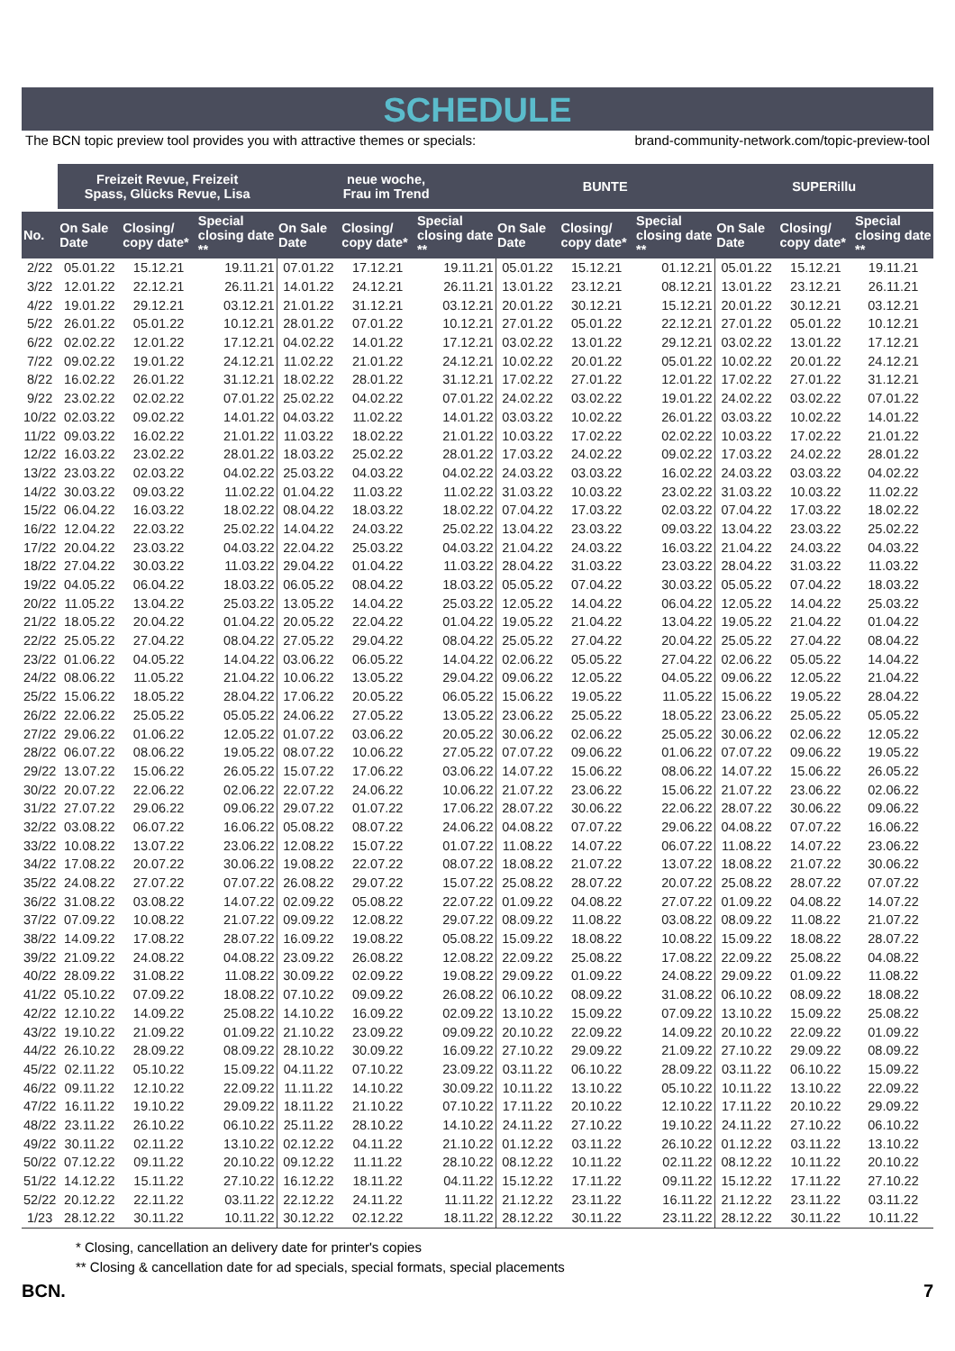SCHEDULE
The BCN topic preview tool provides you with attractive themes or specials: brand-community-network.com/topic-preview-tool
| | Freizeit Revue, Freizeit Spass, Glücks Revue, Lisa | | | neue woche, Frau im Trend | | | BUNTE | | | SUPERillu | | |
| --- | --- | --- | --- | --- | --- | --- | --- | --- | --- | --- | --- | --- |
| No. | On Sale Date | Closing/ copy date* | Special closing date ** | On Sale Date | Closing/ copy date* | Special closing date ** | On Sale Date | Closing/ copy date* | Special closing date ** | On Sale Date | Closing/ copy date* | Special closing date ** |
| 2/22 | 05.01.22 | 15.12.21 | 19.11.21 | 07.01.22 | 17.12.21 | 19.11.21 | 05.01.22 | 15.12.21 | 01.12.21 | 05.01.22 | 15.12.21 | 19.11.21 |
| 3/22 | 12.01.22 | 22.12.21 | 26.11.21 | 14.01.22 | 24.12.21 | 26.11.21 | 13.01.22 | 23.12.21 | 08.12.21 | 13.01.22 | 23.12.21 | 26.11.21 |
| 4/22 | 19.01.22 | 29.12.21 | 03.12.21 | 21.01.22 | 31.12.21 | 03.12.21 | 20.01.22 | 30.12.21 | 15.12.21 | 20.01.22 | 30.12.21 | 03.12.21 |
| 5/22 | 26.01.22 | 05.01.22 | 10.12.21 | 28.01.22 | 07.01.22 | 10.12.21 | 27.01.22 | 05.01.22 | 22.12.21 | 27.01.22 | 05.01.22 | 10.12.21 |
| 6/22 | 02.02.22 | 12.01.22 | 17.12.21 | 04.02.22 | 14.01.22 | 17.12.21 | 03.02.22 | 13.01.22 | 29.12.21 | 03.02.22 | 13.01.22 | 17.12.21 |
| 7/22 | 09.02.22 | 19.01.22 | 24.12.21 | 11.02.22 | 21.01.22 | 24.12.21 | 10.02.22 | 20.01.22 | 05.01.22 | 10.02.22 | 20.01.22 | 24.12.21 |
| 8/22 | 16.02.22 | 26.01.22 | 31.12.21 | 18.02.22 | 28.01.22 | 31.12.21 | 17.02.22 | 27.01.22 | 12.01.22 | 17.02.22 | 27.01.22 | 31.12.21 |
| 9/22 | 23.02.22 | 02.02.22 | 07.01.22 | 25.02.22 | 04.02.22 | 07.01.22 | 24.02.22 | 03.02.22 | 19.01.22 | 24.02.22 | 03.02.22 | 07.01.22 |
| 10/22 | 02.03.22 | 09.02.22 | 14.01.22 | 04.03.22 | 11.02.22 | 14.01.22 | 03.03.22 | 10.02.22 | 26.01.22 | 03.03.22 | 10.02.22 | 14.01.22 |
| 11/22 | 09.03.22 | 16.02.22 | 21.01.22 | 11.03.22 | 18.02.22 | 21.01.22 | 10.03.22 | 17.02.22 | 02.02.22 | 10.03.22 | 17.02.22 | 21.01.22 |
| 12/22 | 16.03.22 | 23.02.22 | 28.01.22 | 18.03.22 | 25.02.22 | 28.01.22 | 17.03.22 | 24.02.22 | 09.02.22 | 17.03.22 | 24.02.22 | 28.01.22 |
| 13/22 | 23.03.22 | 02.03.22 | 04.02.22 | 25.03.22 | 04.03.22 | 04.02.22 | 24.03.22 | 03.03.22 | 16.02.22 | 24.03.22 | 03.03.22 | 04.02.22 |
| 14/22 | 30.03.22 | 09.03.22 | 11.02.22 | 01.04.22 | 11.03.22 | 11.02.22 | 31.03.22 | 10.03.22 | 23.02.22 | 31.03.22 | 10.03.22 | 11.02.22 |
| 15/22 | 06.04.22 | 16.03.22 | 18.02.22 | 08.04.22 | 18.03.22 | 18.02.22 | 07.04.22 | 17.03.22 | 02.03.22 | 07.04.22 | 17.03.22 | 18.02.22 |
| 16/22 | 12.04.22 | 22.03.22 | 25.02.22 | 14.04.22 | 24.03.22 | 25.02.22 | 13.04.22 | 23.03.22 | 09.03.22 | 13.04.22 | 23.03.22 | 25.02.22 |
| 17/22 | 20.04.22 | 23.03.22 | 04.03.22 | 22.04.22 | 25.03.22 | 04.03.22 | 21.04.22 | 24.03.22 | 16.03.22 | 21.04.22 | 24.03.22 | 04.03.22 |
| 18/22 | 27.04.22 | 30.03.22 | 11.03.22 | 29.04.22 | 01.04.22 | 11.03.22 | 28.04.22 | 31.03.22 | 23.03.22 | 28.04.22 | 31.03.22 | 11.03.22 |
| 19/22 | 04.05.22 | 06.04.22 | 18.03.22 | 06.05.22 | 08.04.22 | 18.03.22 | 05.05.22 | 07.04.22 | 30.03.22 | 05.05.22 | 07.04.22 | 18.03.22 |
| 20/22 | 11.05.22 | 13.04.22 | 25.03.22 | 13.05.22 | 14.04.22 | 25.03.22 | 12.05.22 | 14.04.22 | 06.04.22 | 12.05.22 | 14.04.22 | 25.03.22 |
| 21/22 | 18.05.22 | 20.04.22 | 01.04.22 | 20.05.22 | 22.04.22 | 01.04.22 | 19.05.22 | 21.04.22 | 13.04.22 | 19.05.22 | 21.04.22 | 01.04.22 |
| 22/22 | 25.05.22 | 27.04.22 | 08.04.22 | 27.05.22 | 29.04.22 | 08.04.22 | 25.05.22 | 27.04.22 | 20.04.22 | 25.05.22 | 27.04.22 | 08.04.22 |
| 23/22 | 01.06.22 | 04.05.22 | 14.04.22 | 03.06.22 | 06.05.22 | 14.04.22 | 02.06.22 | 05.05.22 | 27.04.22 | 02.06.22 | 05.05.22 | 14.04.22 |
| 24/22 | 08.06.22 | 11.05.22 | 21.04.22 | 10.06.22 | 13.05.22 | 29.04.22 | 09.06.22 | 12.05.22 | 04.05.22 | 09.06.22 | 12.05.22 | 21.04.22 |
| 25/22 | 15.06.22 | 18.05.22 | 28.04.22 | 17.06.22 | 20.05.22 | 06.05.22 | 15.06.22 | 19.05.22 | 11.05.22 | 15.06.22 | 19.05.22 | 28.04.22 |
| 26/22 | 22.06.22 | 25.05.22 | 05.05.22 | 24.06.22 | 27.05.22 | 13.05.22 | 23.06.22 | 25.05.22 | 18.05.22 | 23.06.22 | 25.05.22 | 05.05.22 |
| 27/22 | 29.06.22 | 01.06.22 | 12.05.22 | 01.07.22 | 03.06.22 | 20.05.22 | 30.06.22 | 02.06.22 | 25.05.22 | 30.06.22 | 02.06.22 | 12.05.22 |
| 28/22 | 06.07.22 | 08.06.22 | 19.05.22 | 08.07.22 | 10.06.22 | 27.05.22 | 07.07.22 | 09.06.22 | 01.06.22 | 07.07.22 | 09.06.22 | 19.05.22 |
| 29/22 | 13.07.22 | 15.06.22 | 26.05.22 | 15.07.22 | 17.06.22 | 03.06.22 | 14.07.22 | 15.06.22 | 08.06.22 | 14.07.22 | 15.06.22 | 26.05.22 |
| 30/22 | 20.07.22 | 22.06.22 | 02.06.22 | 22.07.22 | 24.06.22 | 10.06.22 | 21.07.22 | 23.06.22 | 15.06.22 | 21.07.22 | 23.06.22 | 02.06.22 |
| 31/22 | 27.07.22 | 29.06.22 | 09.06.22 | 29.07.22 | 01.07.22 | 17.06.22 | 28.07.22 | 30.06.22 | 22.06.22 | 28.07.22 | 30.06.22 | 09.06.22 |
| 32/22 | 03.08.22 | 06.07.22 | 16.06.22 | 05.08.22 | 08.07.22 | 24.06.22 | 04.08.22 | 07.07.22 | 29.06.22 | 04.08.22 | 07.07.22 | 16.06.22 |
| 33/22 | 10.08.22 | 13.07.22 | 23.06.22 | 12.08.22 | 15.07.22 | 01.07.22 | 11.08.22 | 14.07.22 | 06.07.22 | 11.08.22 | 14.07.22 | 23.06.22 |
| 34/22 | 17.08.22 | 20.07.22 | 30.06.22 | 19.08.22 | 22.07.22 | 08.07.22 | 18.08.22 | 21.07.22 | 13.07.22 | 18.08.22 | 21.07.22 | 30.06.22 |
| 35/22 | 24.08.22 | 27.07.22 | 07.07.22 | 26.08.22 | 29.07.22 | 15.07.22 | 25.08.22 | 28.07.22 | 20.07.22 | 25.08.22 | 28.07.22 | 07.07.22 |
| 36/22 | 31.08.22 | 03.08.22 | 14.07.22 | 02.09.22 | 05.08.22 | 22.07.22 | 01.09.22 | 04.08.22 | 27.07.22 | 01.09.22 | 04.08.22 | 14.07.22 |
| 37/22 | 07.09.22 | 10.08.22 | 21.07.22 | 09.09.22 | 12.08.22 | 29.07.22 | 08.09.22 | 11.08.22 | 03.08.22 | 08.09.22 | 11.08.22 | 21.07.22 |
| 38/22 | 14.09.22 | 17.08.22 | 28.07.22 | 16.09.22 | 19.08.22 | 05.08.22 | 15.09.22 | 18.08.22 | 10.08.22 | 15.09.22 | 18.08.22 | 28.07.22 |
| 39/22 | 21.09.22 | 24.08.22 | 04.08.22 | 23.09.22 | 26.08.22 | 12.08.22 | 22.09.22 | 25.08.22 | 17.08.22 | 22.09.22 | 25.08.22 | 04.08.22 |
| 40/22 | 28.09.22 | 31.08.22 | 11.08.22 | 30.09.22 | 02.09.22 | 19.08.22 | 29.09.22 | 01.09.22 | 24.08.22 | 29.09.22 | 01.09.22 | 11.08.22 |
| 41/22 | 05.10.22 | 07.09.22 | 18.08.22 | 07.10.22 | 09.09.22 | 26.08.22 | 06.10.22 | 08.09.22 | 31.08.22 | 06.10.22 | 08.09.22 | 18.08.22 |
| 42/22 | 12.10.22 | 14.09.22 | 25.08.22 | 14.10.22 | 16.09.22 | 02.09.22 | 13.10.22 | 15.09.22 | 07.09.22 | 13.10.22 | 15.09.22 | 25.08.22 |
| 43/22 | 19.10.22 | 21.09.22 | 01.09.22 | 21.10.22 | 23.09.22 | 09.09.22 | 20.10.22 | 22.09.22 | 14.09.22 | 20.10.22 | 22.09.22 | 01.09.22 |
| 44/22 | 26.10.22 | 28.09.22 | 08.09.22 | 28.10.22 | 30.09.22 | 16.09.22 | 27.10.22 | 29.09.22 | 21.09.22 | 27.10.22 | 29.09.22 | 08.09.22 |
| 45/22 | 02.11.22 | 05.10.22 | 15.09.22 | 04.11.22 | 07.10.22 | 23.09.22 | 03.11.22 | 06.10.22 | 28.09.22 | 03.11.22 | 06.10.22 | 15.09.22 |
| 46/22 | 09.11.22 | 12.10.22 | 22.09.22 | 11.11.22 | 14.10.22 | 30.09.22 | 10.11.22 | 13.10.22 | 05.10.22 | 10.11.22 | 13.10.22 | 22.09.22 |
| 47/22 | 16.11.22 | 19.10.22 | 29.09.22 | 18.11.22 | 21.10.22 | 07.10.22 | 17.11.22 | 20.10.22 | 12.10.22 | 17.11.22 | 20.10.22 | 29.09.22 |
| 48/22 | 23.11.22 | 26.10.22 | 06.10.22 | 25.11.22 | 28.10.22 | 14.10.22 | 24.11.22 | 27.10.22 | 19.10.22 | 24.11.22 | 27.10.22 | 06.10.22 |
| 49/22 | 30.11.22 | 02.11.22 | 13.10.22 | 02.12.22 | 04.11.22 | 21.10.22 | 01.12.22 | 03.11.22 | 26.10.22 | 01.12.22 | 03.11.22 | 13.10.22 |
| 50/22 | 07.12.22 | 09.11.22 | 20.10.22 | 09.12.22 | 11.11.22 | 28.10.22 | 08.12.22 | 10.11.22 | 02.11.22 | 08.12.22 | 10.11.22 | 20.10.22 |
| 51/22 | 14.12.22 | 15.11.22 | 27.10.22 | 16.12.22 | 18.11.22 | 04.11.22 | 15.12.22 | 17.11.22 | 09.11.22 | 15.12.22 | 17.11.22 | 27.10.22 |
| 52/22 | 20.12.22 | 22.11.22 | 03.11.22 | 22.12.22 | 24.11.22 | 11.11.22 | 21.12.22 | 23.11.22 | 16.11.22 | 21.12.22 | 23.11.22 | 03.11.22 |
| 1/23 | 28.12.22 | 30.11.22 | 10.11.22 | 30.12.22 | 02.12.22 | 18.11.22 | 28.12.22 | 30.11.22 | 23.11.22 | 28.12.22 | 30.11.22 | 10.11.22 |
* Closing, cancellation an delivery date for printer's copies
** Closing & cancellation date for ad specials, special formats, special placements
BCN. 7